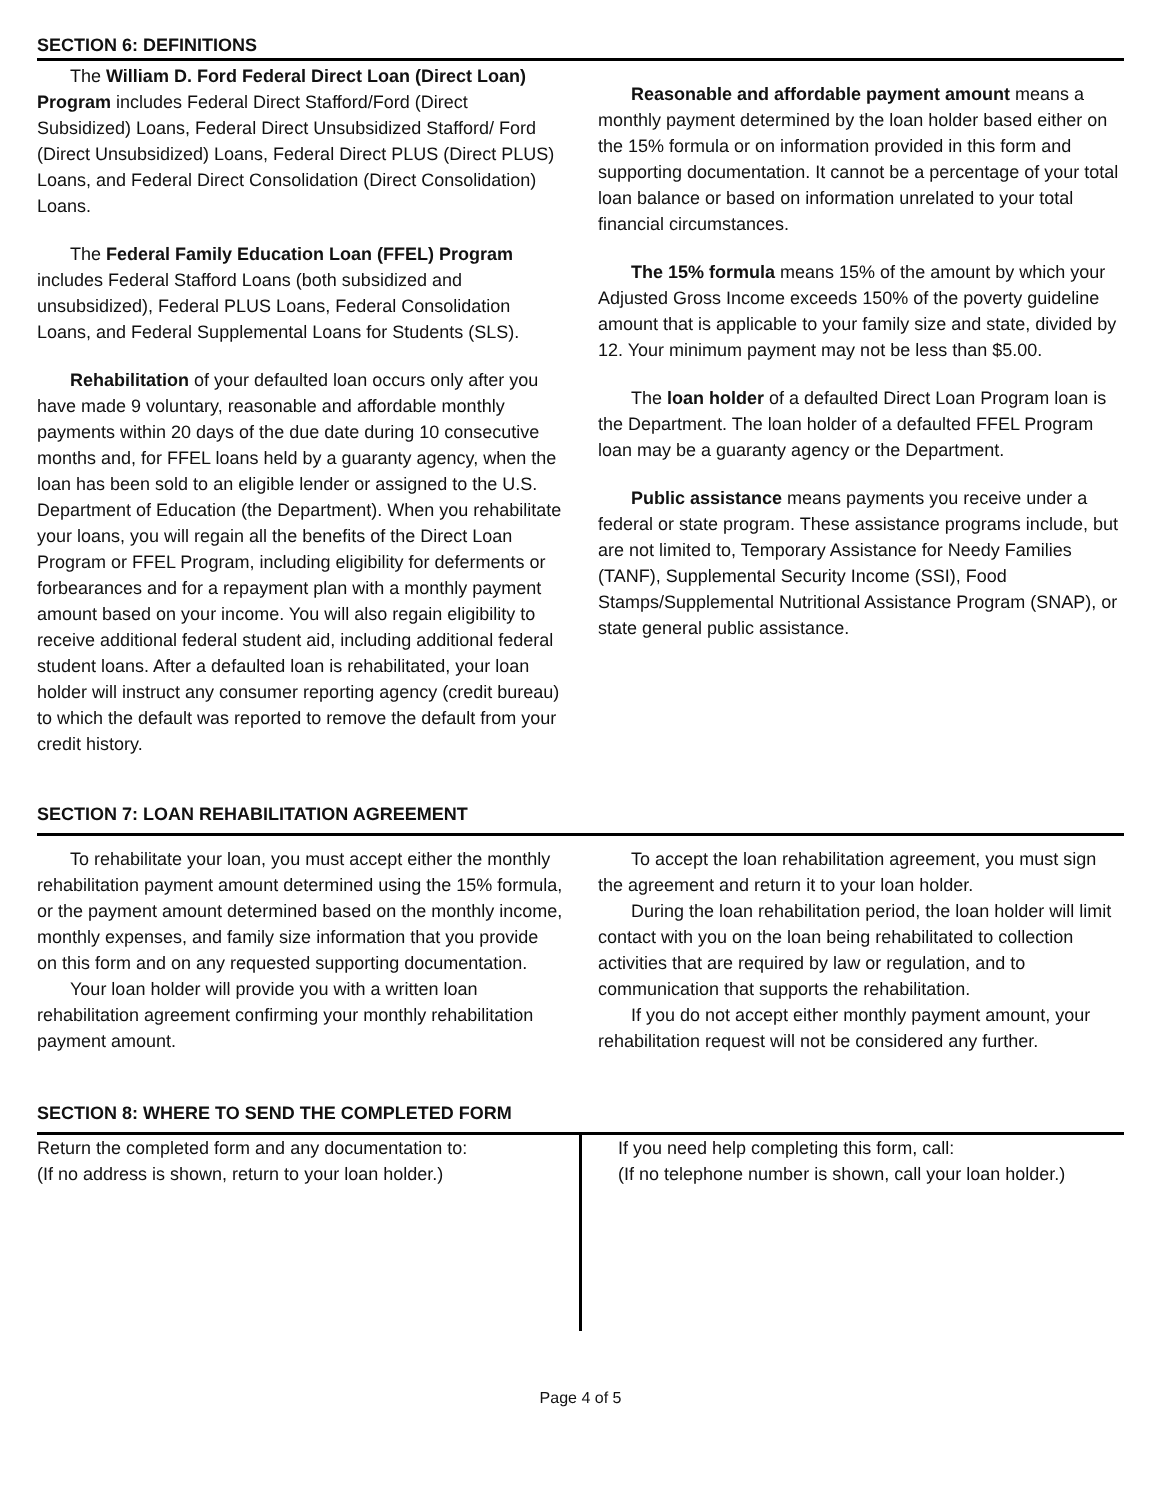SECTION 6: DEFINITIONS
The William D. Ford Federal Direct Loan (Direct Loan) Program includes Federal Direct Stafford/Ford (Direct Subsidized) Loans, Federal Direct Unsubsidized Stafford/ Ford (Direct Unsubsidized) Loans, Federal Direct PLUS (Direct PLUS) Loans, and Federal Direct Consolidation (Direct Consolidation) Loans.
The Federal Family Education Loan (FFEL) Program includes Federal Stafford Loans (both subsidized and unsubsidized), Federal PLUS Loans, Federal Consolidation Loans, and Federal Supplemental Loans for Students (SLS).
Rehabilitation of your defaulted loan occurs only after you have made 9 voluntary, reasonable and affordable monthly payments within 20 days of the due date during 10 consecutive months and, for FFEL loans held by a guaranty agency, when the loan has been sold to an eligible lender or assigned to the U.S. Department of Education (the Department). When you rehabilitate your loans, you will regain all the benefits of the Direct Loan Program or FFEL Program, including eligibility for deferments or forbearances and for a repayment plan with a monthly payment amount based on your income. You will also regain eligibility to receive additional federal student aid, including additional federal student loans. After a defaulted loan is rehabilitated, your loan holder will instruct any consumer reporting agency (credit bureau) to which the default was reported to remove the default from your credit history.
Reasonable and affordable payment amount means a monthly payment determined by the loan holder based either on the 15% formula or on information provided in this form and supporting documentation. It cannot be a percentage of your total loan balance or based on information unrelated to your total financial circumstances.
The 15% formula means 15% of the amount by which your Adjusted Gross Income exceeds 150% of the poverty guideline amount that is applicable to your family size and state, divided by 12. Your minimum payment may not be less than $5.00.
The loan holder of a defaulted Direct Loan Program loan is the Department. The loan holder of a defaulted FFEL Program loan may be a guaranty agency or the Department.
Public assistance means payments you receive under a federal or state program. These assistance programs include, but are not limited to, Temporary Assistance for Needy Families (TANF), Supplemental Security Income (SSI), Food Stamps/Supplemental Nutritional Assistance Program (SNAP), or state general public assistance.
SECTION 7: LOAN REHABILITATION AGREEMENT
To rehabilitate your loan, you must accept either the monthly rehabilitation payment amount determined using the 15% formula, or the payment amount determined based on the monthly income, monthly expenses, and family size information that you provide on this form and on any requested supporting documentation.
Your loan holder will provide you with a written loan rehabilitation agreement confirming your monthly rehabilitation payment amount.
To accept the loan rehabilitation agreement, you must sign the agreement and return it to your loan holder.
During the loan rehabilitation period, the loan holder will limit contact with you on the loan being rehabilitated to collection activities that are required by law or regulation, and to communication that supports the rehabilitation.
If you do not accept either monthly payment amount, your rehabilitation request will not be considered any further.
SECTION 8: WHERE TO SEND THE COMPLETED FORM
Return the completed form and any documentation to:
(If no address is shown, return to your loan holder.)
If you need help completing this form, call:
(If no telephone number is shown, call your loan holder.)
Page 4 of 5